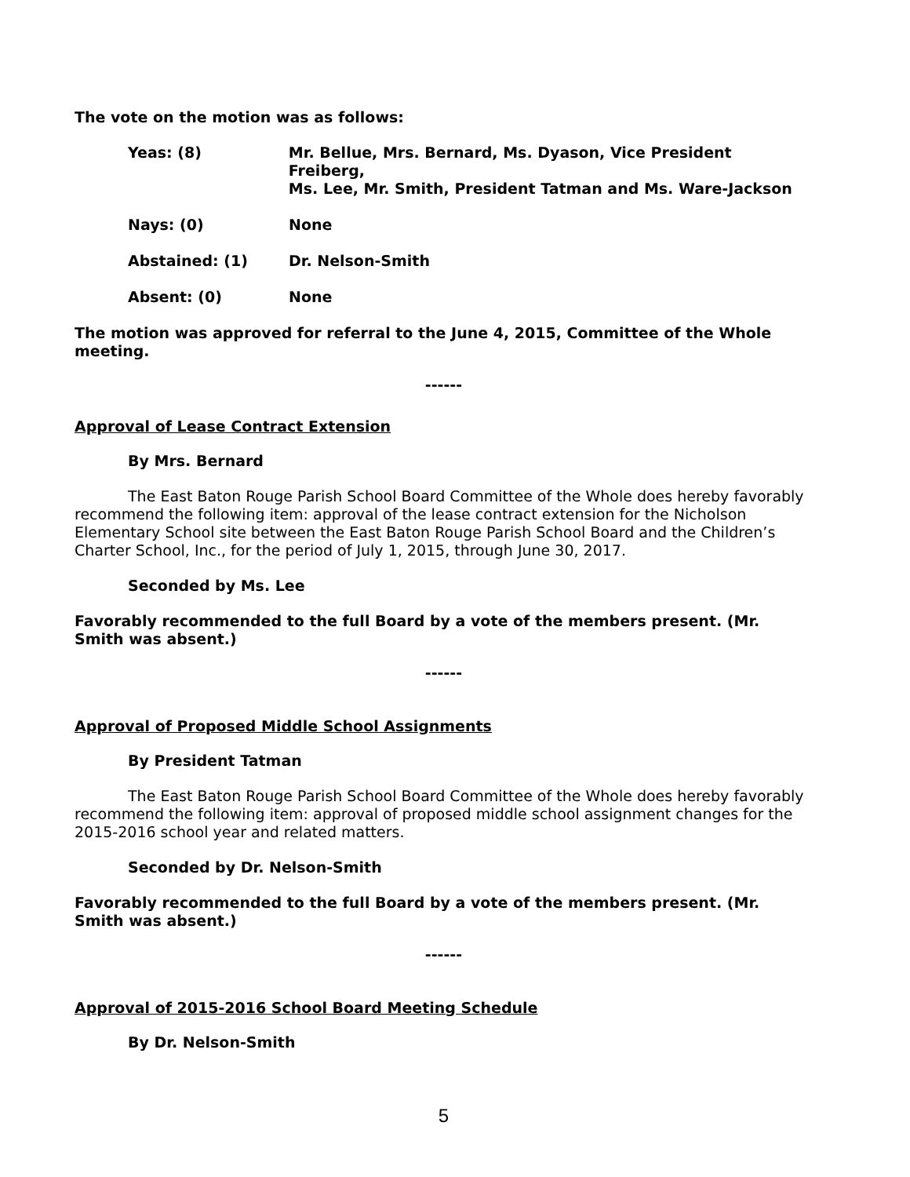The vote on the motion was as follows:
Yeas: (8) Mr. Bellue, Mrs. Bernard, Ms. Dyason, Vice President Freiberg,
Ms. Lee, Mr. Smith, President Tatman and Ms. Ware-Jackson
Nays: (0) None
Abstained: (1) Dr. Nelson-Smith
Absent: (0) None
The motion was approved for referral to the June 4, 2015, Committee of the Whole meeting.
------
Approval of Lease Contract Extension
By Mrs. Bernard
The East Baton Rouge Parish School Board Committee of the Whole does hereby favorably recommend the following item: approval of the lease contract extension for the Nicholson Elementary School site between the East Baton Rouge Parish School Board and the Children’s Charter School, Inc., for the period of July 1, 2015, through June 30, 2017.
Seconded by Ms. Lee
Favorably recommended to the full Board by a vote of the members present. (Mr. Smith was absent.)
------
Approval of Proposed Middle School Assignments
By President Tatman
The East Baton Rouge Parish School Board Committee of the Whole does hereby favorably recommend the following item: approval of proposed middle school assignment changes for the 2015-2016 school year and related matters.
Seconded by Dr. Nelson-Smith
Favorably recommended to the full Board by a vote of the members present. (Mr. Smith was absent.)
------
Approval of 2015-2016 School Board Meeting Schedule
By Dr. Nelson-Smith
5